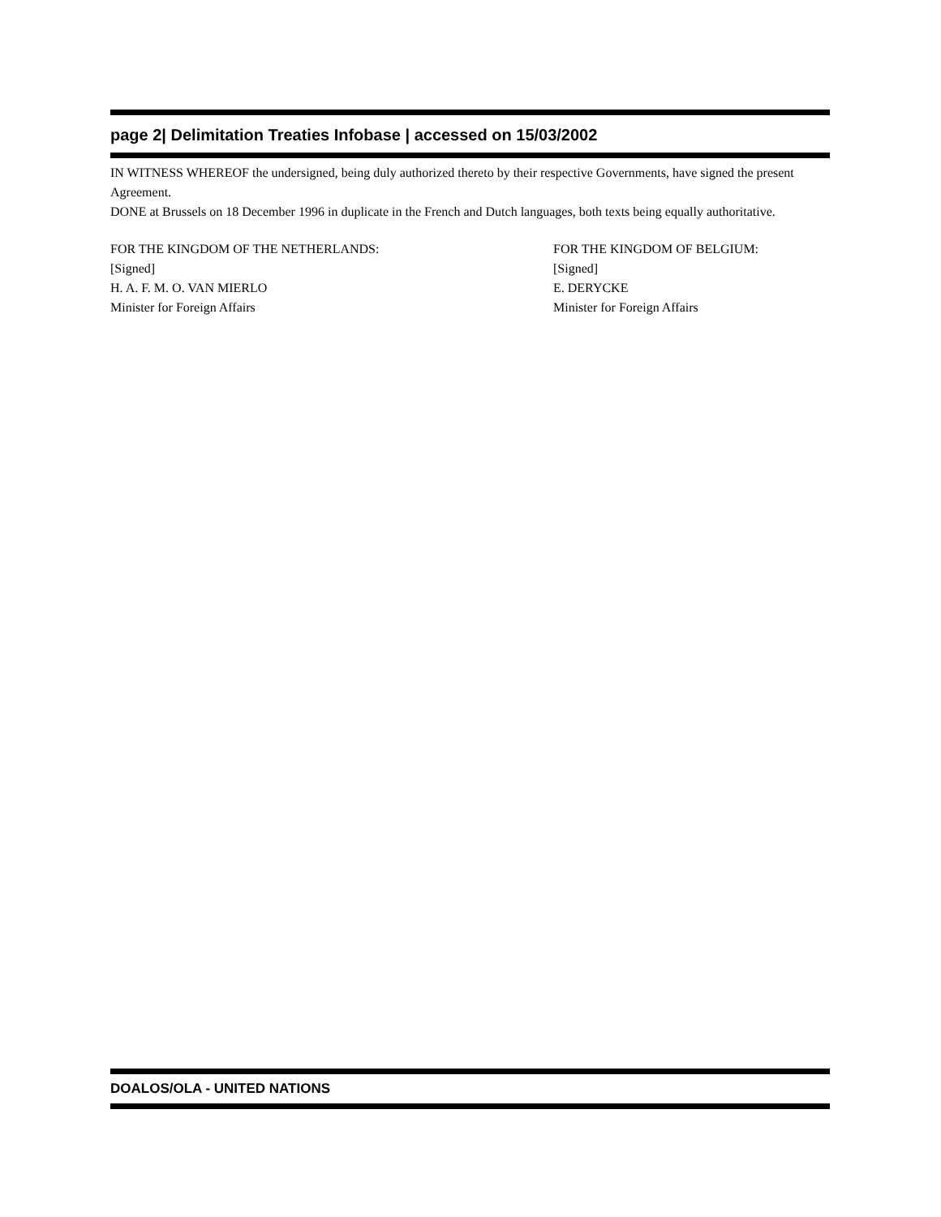page 2| Delimitation Treaties Infobase | accessed on 15/03/2002
IN WITNESS WHEREOF the undersigned, being duly authorized thereto by their respective Governments, have signed the present Agreement.
DONE at Brussels on 18 December 1996 in duplicate in the French and Dutch languages, both texts being equally authoritative.
FOR THE KINGDOM OF THE NETHERLANDS:
[Signed]
H. A. F. M. O. VAN MIERLO
Minister for Foreign Affairs
FOR THE KINGDOM OF BELGIUM:
[Signed]
E. DERYCKE
Minister for Foreign Affairs
DOALOS/OLA - UNITED NATIONS